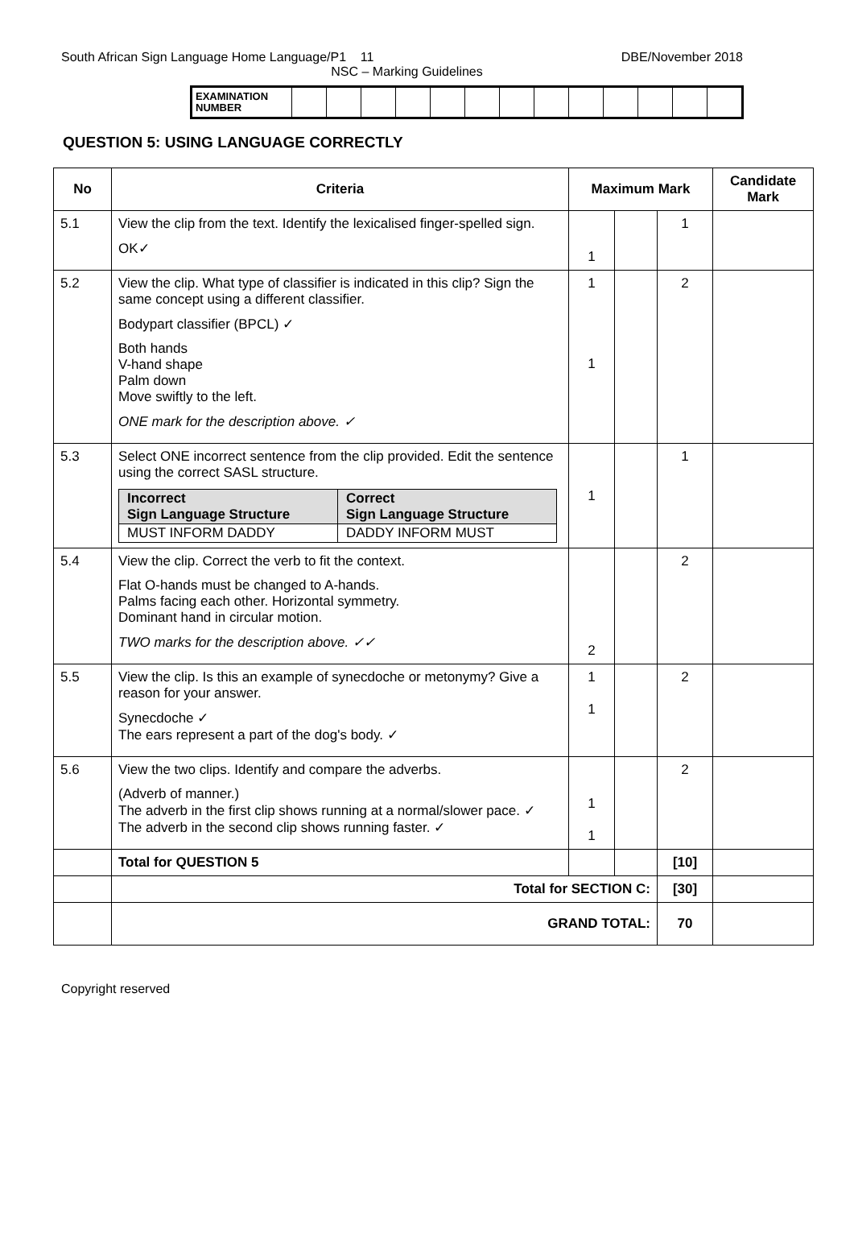South African Sign Language Home Language/P1 11 DBE/November 2018
NSC – Marking Guidelines
| EXAMINATION NUMBER | | | | | | | | | | | | | |
QUESTION 5: USING LANGUAGE CORRECTLY
| No | Criteria | Maximum Mark | | | Candidate Mark |
| --- | --- | --- | --- | --- | --- |
| 5.1 | View the clip from the text. Identify the lexicalised finger-spelled sign. OK✓ | 1 | | 1 | |
| 5.2 | View the clip. What type of classifier is indicated in this clip? Sign the same concept using a different classifier. Bodypart classifier (BPCL) ✓ Both hands V-hand shape Palm down Move swiftly to the left. ONE mark for the description above. ✓ | 1 1 | | 2 | |
| 5.3 | Select ONE incorrect sentence from the clip provided. Edit the sentence using the correct SASL structure. / Incorrect Sign Language Structure / Correct Sign Language Structure / / MUST INFORM DADDY / DADDY INFORM MUST / | 1 | | 1 | |
| 5.4 | View the clip. Correct the verb to fit the context. Flat O-hands must be changed to A-hands. Palms facing each other. Horizontal symmetry. Dominant hand in circular motion. TWO marks for the description above. ✓✓ | 2 | | 2 | |
| 5.5 | View the clip. Is this an example of synecdoche or metonymy? Give a reason for your answer. Synecdoche ✓ The ears represent a part of the dog's body. ✓ | 1 1 | | 2 | |
| 5.6 | View the two clips. Identify and compare the adverbs. (Adverb of manner.) The adverb in the first clip shows running at a normal/slower pace. ✓ The adverb in the second clip shows running faster. ✓ | 1 1 | | 2 | |
| | Total for QUESTION 5 | | | [10] | |
| | Total for SECTION C: | | | [30] | |
| | GRAND TOTAL: | | | 70 | |
Copyright reserved